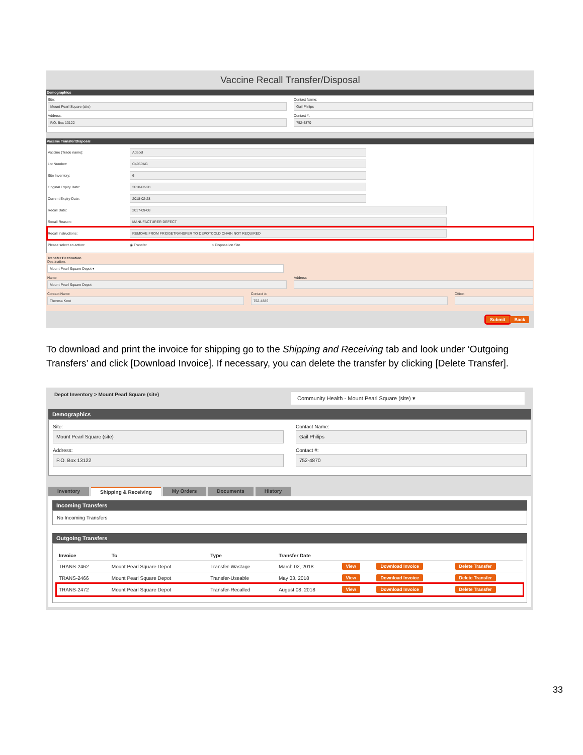Vaccine Recall Transfer/Disposal
Demographics
Site:
Mount Pearl Square (site)
Address:
P.O. Box 13122
Contact Name:
Gail Philips
Contact #:
752-4870
Vaccine Transfer/Disposal
Vaccine (Trade name):
Adacel
Lot Number:
C4960AG
Site Inventory:
6
Original Expiry Date:
2018-02-28
Current Expiry Date:
2018-02-28
Recall Date:
2017-09-08
Recall Reason:
MANUFACTURER DEFECT
Recall Instructions:
REMOVE FROM FRIDGETRANSFER TO DEPOTCOLD CHAIN NOT REQUIRED
Please select an action: ◉ Transfer ○ Disposal on Site
Transfer Destination
Destination:
Mount Pearl Square Depot ▾
Name
Mount Pearl Square Depot
Address
Contact Name
Theresa Kent
Contact #:
752-4886
Office:
Submit Back
To download and print the invoice for shipping go to the Shipping and Receiving tab and look under ‘Outgoing Transfers’ and click [Download Invoice]. If necessary, you can delete the transfer by clicking [Delete Transfer].
Depot Inventory > Mount Pearl Square (site) Community Health - Mount Pearl Square (site) ▾
Demographics
Site:
Mount Pearl Square (site)
Address:
P.O. Box 13122
Contact Name:
Gail Philips
Contact #:
752-4870
Inventory Shipping & Receiving My Orders Documents History
Incoming Transfers
No Incoming Transfers
Outgoing Transfers
| Invoice | To | Type | Transfer Date | | | |
| --- | --- | --- | --- | --- | --- | --- |
| TRANS-2462 | Mount Pearl Square Depot | Transfer-Wastage | March 02, 2018 | View | Download Invoice | Delete Transfer |
| TRANS-2466 | Mount Pearl Square Depot | Transfer-Useable | May 03, 2018 | View | Download Invoice | Delete Transfer |
| TRANS-2472 | Mount Pearl Square Depot | Transfer-Recalled | August 08, 2018 | View | Download Invoice | Delete Transfer |
33